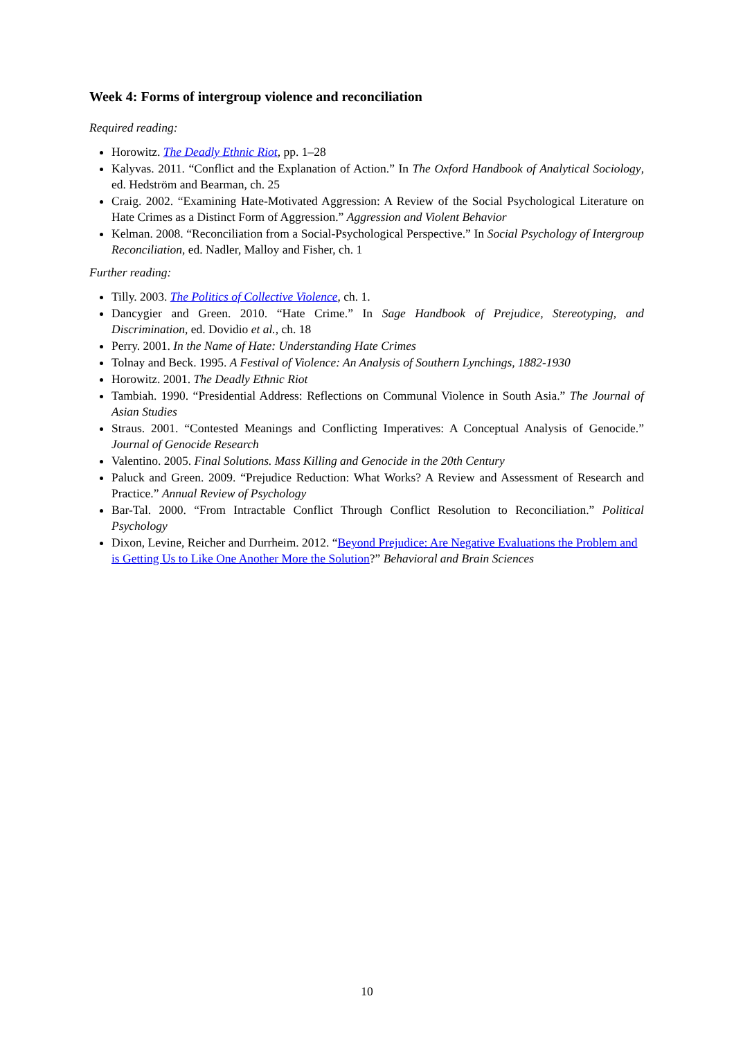Week 4: Forms of intergroup violence and reconciliation
Required reading:
Horowitz. The Deadly Ethnic Riot, pp. 1–28
Kalyvas. 2011. “Conflict and the Explanation of Action.” In The Oxford Handbook of Analytical Sociology, ed. Hedström and Bearman, ch. 25
Craig. 2002. “Examining Hate-Motivated Aggression: A Review of the Social Psychological Literature on Hate Crimes as a Distinct Form of Aggression.” Aggression and Violent Behavior
Kelman. 2008. “Reconciliation from a Social-Psychological Perspective.” In Social Psychology of Intergroup Reconciliation, ed. Nadler, Malloy and Fisher, ch. 1
Further reading:
Tilly. 2003. The Politics of Collective Violence, ch. 1.
Dancygier and Green. 2010. “Hate Crime.” In Sage Handbook of Prejudice, Stereotyping, and Discrimination, ed. Dovidio et al., ch. 18
Perry. 2001. In the Name of Hate: Understanding Hate Crimes
Tolnay and Beck. 1995. A Festival of Violence: An Analysis of Southern Lynchings, 1882-1930
Horowitz. 2001. The Deadly Ethnic Riot
Tambiah. 1990. “Presidential Address: Reflections on Communal Violence in South Asia.” The Journal of Asian Studies
Straus. 2001. “Contested Meanings and Conflicting Imperatives: A Conceptual Analysis of Genocide.” Journal of Genocide Research
Valentino. 2005. Final Solutions. Mass Killing and Genocide in the 20th Century
Paluck and Green. 2009. “Prejudice Reduction: What Works? A Review and Assessment of Research and Practice.” Annual Review of Psychology
Bar-Tal. 2000. “From Intractable Conflict Through Conflict Resolution to Reconciliation.” Political Psychology
Dixon, Levine, Reicher and Durrheim. 2012. “Beyond Prejudice: Are Negative Evaluations the Problem and is Getting Us to Like One Another More the Solution?” Behavioral and Brain Sciences
10